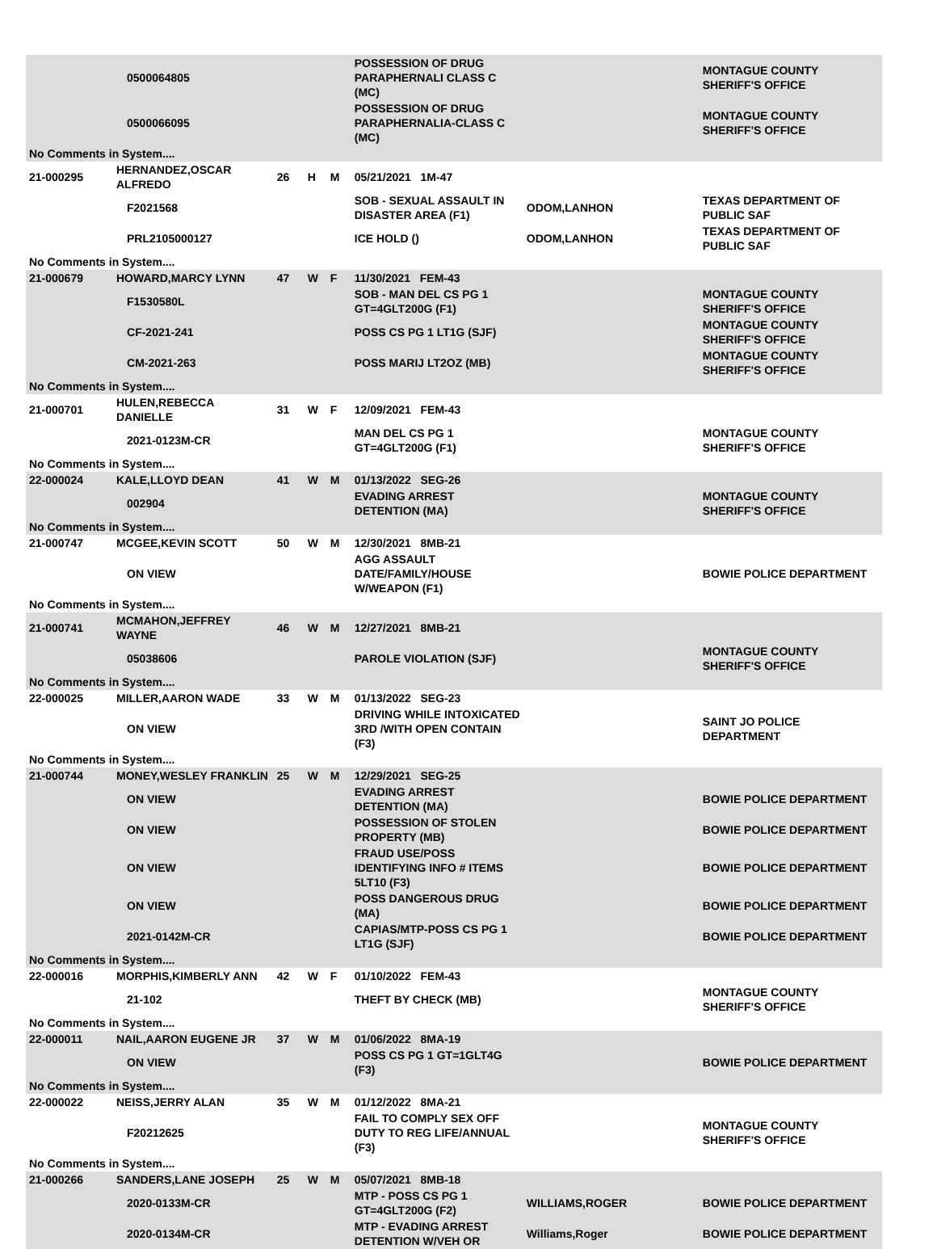| | | 0500064805 | | | | POSSESSION OF DRUG PARAPHERNALI CLASS C (MC) | | MONTAGUE COUNTY SHERIFF'S OFFICE |
| | | 0500066095 | | | | POSSESSION OF DRUG PARAPHERNALIA-CLASS C (MC) | | MONTAGUE COUNTY SHERIFF'S OFFICE |
| No Comments in System.... | | | | | | | | |
| 21-000295 | HERNANDEZ,OSCAR ALFREDO | | 26 | H | M | 05/21/2021 1M-47 | | |
| | | F2021568 | | | | SOB - SEXUAL ASSAULT IN DISASTER AREA (F1) | ODOM,LANHON | TEXAS DEPARTMENT OF PUBLIC SAF |
| | | PRL2105000127 | | | | ICE HOLD () | ODOM,LANHON | TEXAS DEPARTMENT OF PUBLIC SAF |
| No Comments in System.... | | | | | | | | |
| 21-000679 | HOWARD,MARCY LYNN | | 47 | W | F | 11/30/2021 FEM-43 | | |
| | | F1530580L | | | | SOB - MAN DEL CS PG 1 GT=4GLT200G (F1) | | MONTAGUE COUNTY SHERIFF'S OFFICE |
| | | CF-2021-241 | | | | POSS CS PG 1 LT1G (SJF) | | MONTAGUE COUNTY SHERIFF'S OFFICE |
| | | CM-2021-263 | | | | POSS MARIJ LT2OZ (MB) | | MONTAGUE COUNTY SHERIFF'S OFFICE |
| No Comments in System.... | | | | | | | | |
| 21-000701 | HULEN,REBECCA DANIELLE | | 31 | W | F | 12/09/2021 FEM-43 | | |
| | | 2021-0123M-CR | | | | MAN DEL CS PG 1 GT=4GLT200G (F1) | | MONTAGUE COUNTY SHERIFF'S OFFICE |
| No Comments in System.... | | | | | | | | |
| 22-000024 | KALE,LLOYD DEAN | | 41 | W | M | 01/13/2022 SEG-26 | | |
| | | 002904 | | | | EVADING ARREST DETENTION (MA) | | MONTAGUE COUNTY SHERIFF'S OFFICE |
| No Comments in System.... | | | | | | | | |
| 21-000747 | MCGEE,KEVIN SCOTT | | 50 | W | M | 12/30/2021 8MB-21 | | |
| | | ON VIEW | | | | AGG ASSAULT DATE/FAMILY/HOUSE W/WEAPON (F1) | | BOWIE POLICE DEPARTMENT |
| No Comments in System.... | | | | | | | | |
| 21-000741 | MCMAHON,JEFFREY WAYNE | | 46 | W | M | 12/27/2021 8MB-21 | | |
| | | 05038606 | | | | PAROLE VIOLATION (SJF) | | MONTAGUE COUNTY SHERIFF'S OFFICE |
| No Comments in System.... | | | | | | | | |
| 22-000025 | MILLER,AARON WADE | | 33 | W | M | 01/13/2022 SEG-23 | | |
| | | ON VIEW | | | | DRIVING WHILE INTOXICATED 3RD /WITH OPEN CONTAIN (F3) | | SAINT JO POLICE DEPARTMENT |
| No Comments in System.... | | | | | | | | |
| 21-000744 | MONEY,WESLEY FRANKLIN | | 25 | W | M | 12/29/2021 SEG-25 | | |
| | | ON VIEW | | | | EVADING ARREST DETENTION (MA) | | BOWIE POLICE DEPARTMENT |
| | | ON VIEW | | | | POSSESSION OF STOLEN PROPERTY (MB) | | BOWIE POLICE DEPARTMENT |
| | | ON VIEW | | | | FRAUD USE/POSS IDENTIFYING INFO # ITEMS 5LT10 (F3) | | BOWIE POLICE DEPARTMENT |
| | | ON VIEW | | | | POSS DANGEROUS DRUG (MA) | | BOWIE POLICE DEPARTMENT |
| | | 2021-0142M-CR | | | | CAPIAS/MTP-POSS CS PG 1 LT1G (SJF) | | BOWIE POLICE DEPARTMENT |
| No Comments in System.... | | | | | | | | |
| 22-000016 | MORPHIS,KIMBERLY ANN | | 42 | W | F | 01/10/2022 FEM-43 | | |
| | | 21-102 | | | | THEFT BY CHECK (MB) | | MONTAGUE COUNTY SHERIFF'S OFFICE |
| No Comments in System.... | | | | | | | | |
| 22-000011 | NAIL,AARON EUGENE JR | | 37 | W | M | 01/06/2022 8MA-19 | | |
| | | ON VIEW | | | | POSS CS PG 1 GT=1GLT4G (F3) | | BOWIE POLICE DEPARTMENT |
| No Comments in System.... | | | | | | | | |
| 22-000022 | NEISS,JERRY ALAN | | 35 | W | M | 01/12/2022 8MA-21 | | |
| | | F20212625 | | | | FAIL TO COMPLY SEX OFF DUTY TO REG LIFE/ANNUAL (F3) | | MONTAGUE COUNTY SHERIFF'S OFFICE |
| No Comments in System.... | | | | | | | | |
| 21-000266 | SANDERS,LANE JOSEPH | | 25 | W | M | 05/07/2021 8MB-18 | | |
| | | 2020-0133M-CR | | | | MTP - POSS CS PG 1 GT=4GLT200G (F2) | WILLIAMS,ROGER | BOWIE POLICE DEPARTMENT |
| | | 2020-0134M-CR | | | | MTP - EVADING ARREST DETENTION W/VEH OR | Williams,Roger | BOWIE POLICE DEPARTMENT |